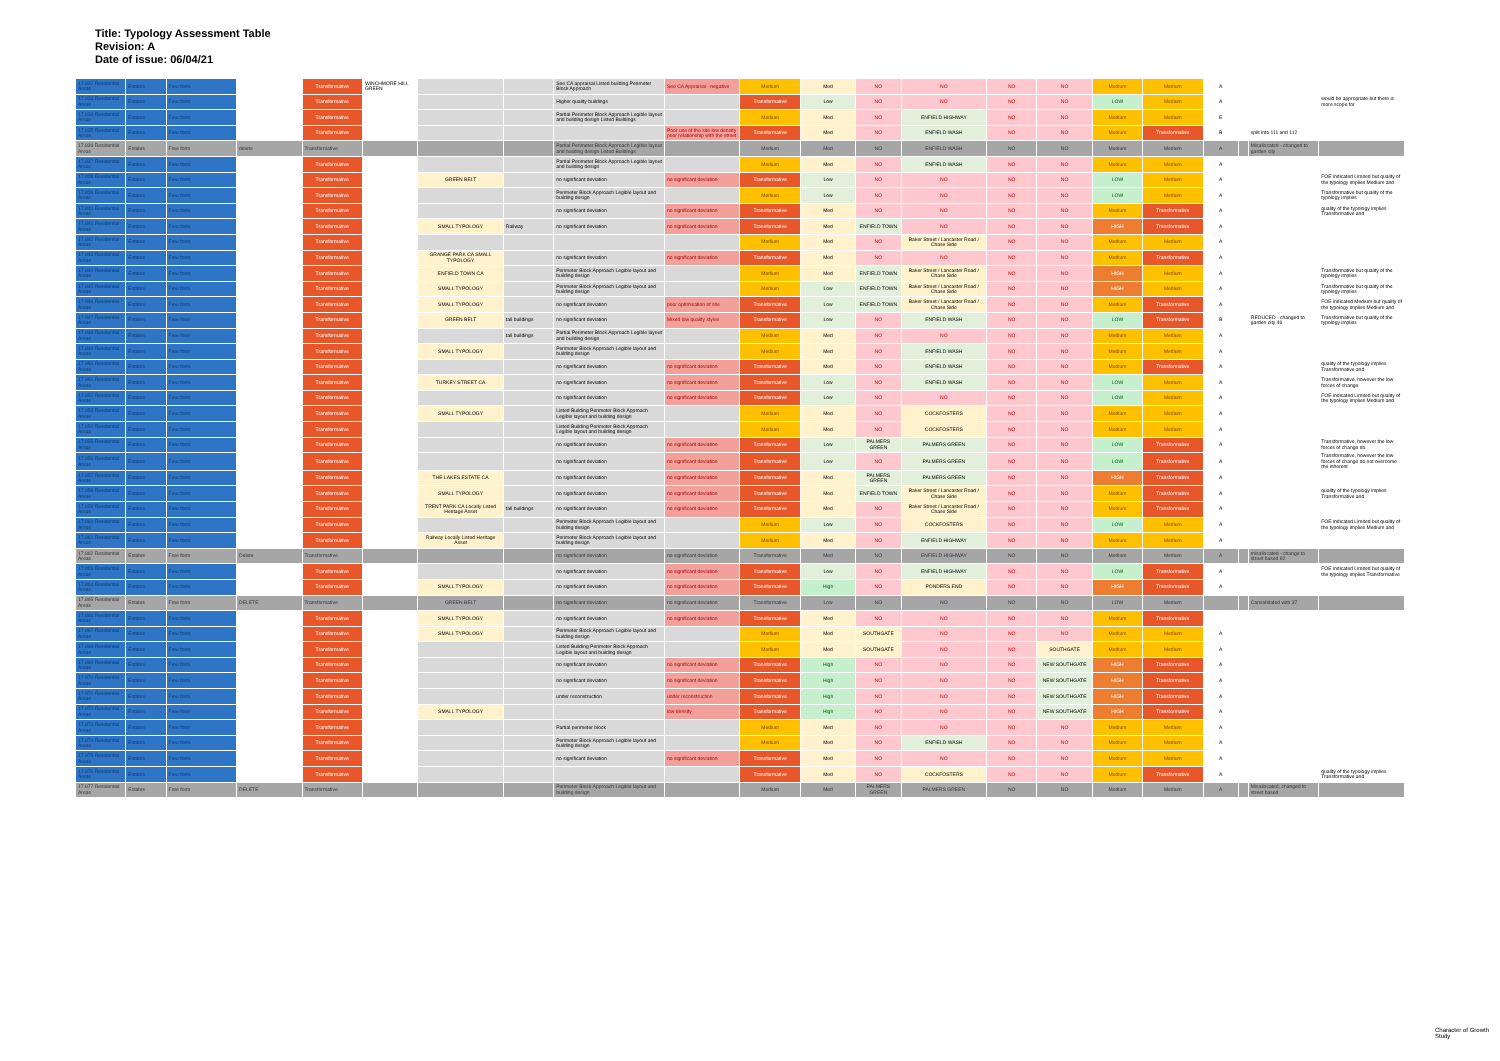Title: Typology Assessment Table
Revision: A
Date of issue: 06/04/21
| 17.832 Residential Areas | Estates | Free form | | Transformative | WINCHMORE HILL GREEN | | | See CA appraisal Listed building Perimeter Block Approach | See CA Appraisal - negative | Medium | Med | NO | NO | NO | NO | Medium | Medium | A | | | |
| 17.833 Residential Areas | Estates | Free form | | Transformative | | | | Higher quality buildings | | Transformative | Low | NO | NO | NO | NO | LOW | Medium | A | | | would be appropriate but there is more scope for |
| 17.834 Residential Areas | Estates | Free form | | Transformative | | | | Partial Perimeter Block Approach Legible layout and building design Listed Buildings | | Medium | Med | NO | ENFIELD HIGHWAY | NO | NO | Medium | Medium | E | | | |
| 17.835 Residential Areas | Estates | Free form | | Transformative | | | | | Poor use of the site low density poor relationship with the street | Transformative | Med | NO | ENFIELD WASH | NO | NO | Medium | Transformative | B | | split into 111 and 112 | |
| 17.836 Residential Areas | Estates | Free form | delete | Transformative | | | | Partial Perimeter Block Approach Legible layout and building design Listed Buildings | | Medium | Med | NO | ENFIELD WASH | NO | NO | Medium | Medium | A | | Misallocated - changed to garden city | |
| 17.837 Residential Areas | Estates | Free form | | Transformative | | | | Partial Perimeter Block Approach Legible layout and building design | | Medium | Med | NO | ENFIELD WASH | NO | NO | Medium | Medium | A | | | |
| 17.838 Residential Areas | Estates | Free form | | Transformative | | GREEN BELT | | no significant deviation | no significant deviation | Transformative | Low | NO | NO | NO | NO | LOW | Medium | A | | | FOE indicated Limited but quality of the typology implies Medium and |
| 17.839 Residential Areas | Estates | Free form | | Transformative | | | | Perimeter Block Approach Legible layout and building design | | Medium | Low | NO | NO | NO | NO | LOW | Medium | A | | | Transformative but quality of the typology implies |
| 17.840 Residential Areas | Estates | Free form | | Transformative | | | | no significant deviation | no significant deviation | Transformative | Med | NO | NO | NO | NO | Medium | Transformative | A | | | quality of the typology implies Transformative and |
| 17.841 Residential Areas | Estates | Free form | | Transformative | | SMALL TYPOLOGY | Railway | no significant deviation | no significant deviation | Transformative | Med | ENFIELD TOWN | NO | NO | NO | HIGH | Transformative | A | | | |
| 17.842 Residential Areas | Estates | Free form | | Transformative | | | | | | Medium | Med | NO | Baker Street / Lancaster Road / Chase Side | NO | NO | Medium | Medium | A | | | |
| 17.843 Residential Areas | Estates | Free form | | Transformative | | GRANGE PARK CA SMALL TYPOLOGY | | no significant deviation | no significant deviation | Transformative | Med | NO | NO | NO | NO | Medium | Transformative | A | | | |
| 17.844 Residential Areas | Estates | Free form | | Transformative | | ENFIELD TOWN CA | | Perimeter Block Approach Legible layout and building design | | Medium | Med | ENFIELD TOWN | Baker Street / Lancaster Road / Chase Side | NO | NO | HIGH | Medium | A | | | Transformative but quality of the typology implies |
| 17.845 Residential Areas | Estates | Free form | | Transformative | | SMALL TYPOLOGY | | Perimeter Block Approach Legible layout and building design | | Medium | Low | ENFIELD TOWN | Baker Street / Lancaster Road / Chase Side | NO | NO | HIGH | Medium | A | | | Transformative but quality of the typology implies |
| 17.846 Residential Areas | Estates | Free form | | Transformative | | SMALL TYPOLOGY | | no significant deviation | poor optimisation of site | Transformative | Low | ENFIELD TOWN | Baker Street / Lancaster Road / Chase Side | NO | NO | Medium | Transformative | A | | | FOE indicated Medium but quality of the typology implies Medium and |
| 17.847 Residential Areas | Estates | Free form | | Transformative | | GREEN BELT | tall buildings | no significant deviation | Mixed low quality styles | Transformative | Low | NO | ENFIELD WASH | NO | NO | LOW | Transformative | B | | REDUCED - changed to garden city 46 | Transformative but quality of the typology implies |
| 17.848 Residential Areas | Estates | Free form | | Transformative | | | tall buildings | Partial Perimeter Block Approach Legible layout and building design | | Medium | Med | NO | NO | NO | NO | Medium | Medium | A | | | |
| 17.849 Residential Areas | Estates | Free form | | Transformative | | SMALL TYPOLOGY | | Perimeter Block Approach Legible layout and building design | | Medium | Med | NO | ENFIELD WASH | NO | NO | Medium | Medium | A | | | |
| 17.850 Residential Areas | Estates | Free form | | Transformative | | | | no significant deviation | no significant deviation | Transformative | Med | NO | ENFIELD WASH | NO | NO | Medium | Transformative | A | | | quality of the typology implies Transformative and |
| 17.851 Residential Areas | Estates | Free form | | Transformative | | TURKEY STREET CA | | no significant deviation | no significant deviation | Transformative | Low | NO | ENFIELD WASH | NO | NO | LOW | Medium | A | | | Transformative, however the low forces of change |
| 17.852 Residential Areas | Estates | Free form | | Transformative | | | | no significant deviation | no significant deviation | Transformative | Low | NO | NO | NO | NO | LOW | Medium | A | | | FOE indicated Limited but quality of the typology implies Medium and |
| 17.853 Residential Areas | Estates | Free form | | Transformative | | SMALL TYPOLOGY | | Listed Building Perimeter Block Approach Legible layout and building design | | Medium | Med | NO | COCKFOSTERS | NO | NO | Medium | Medium | A | | | |
| 17.854 Residential Areas | Estates | Free form | | Transformative | | | | Listed Building Perimeter Block Approach Legible layout and building design | | Medium | Med | NO | COCKFOSTERS | NO | NO | Medium | Medium | A | | | |
| 17.855 Residential Areas | Estates | Free form | | Transformative | | | | no significant deviation | no significant deviation | Transformative | Low | PALMERS GREEN | PALMERS GREEN | NO | NO | LOW | Transformative | A | | | Transformative, however the low forces of change do |
| 17.856 Residential Areas | Estates | Free form | | Transformative | | | | no significant deviation | no significant deviation | Transformative | Low | NO | PALMERS GREEN | NO | NO | LOW | Transformative | A | | | Transformative, however the low forces of change do not overcome the inherent |
| 17.857 Residential Areas | Estates | Free form | | Transformative | | THE LAKES ESTATE CA | | no significant deviation | no significant deviation | Transformative | Med | PALMERS GREEN | PALMERS GREEN | NO | NO | HIGH | Transformative | A | | | |
| 17.858 Residential Areas | Estates | Free form | | Transformative | | SMALL TYPOLOGY | | no significant deviation | no significant deviation | Transformative | Med | ENFIELD TOWN | Baker Street / Lancaster Road / Chase Side | NO | NO | Medium | Transformative | A | | | quality of the typology implies Transformative and |
| 17.859 Residential Areas | Estates | Free form | | Transformative | | TRENT PARK CA Locally Listed Heritage Asset | tall buildings | no significant deviation | no significant deviation | Transformative | Med | NO | Baker Street / Lancaster Road / Chase Side | NO | NO | Medium | Transformative | A | | | |
| 17.860 Residential Areas | Estates | Free form | | Transformative | | | | Perimeter Block Approach Legible layout and building design | | Medium | Low | NO | COCKFOSTERS | NO | NO | LOW | Medium | A | | | FOE indicated Limited but quality of the typology implies Medium and |
| 17.861 Residential Areas | Estates | Free form | | Transformative | | Railway Locally Listed Heritage Asset | | Perimeter Block Approach Legible layout and building design | | Medium | Med | NO | ENFIELD HIGHWAY | NO | NO | Medium | Medium | A | | | |
| 17.862 Residential Areas | Estates | Free form | Delete | Transformative | | | | no significant deviation | no significant deviation | Transformative | Med | NO | ENFIELD HIGHWAY | NO | NO | Medium | Medium | A | | misallocated - change to street based 62 | |
| 17.863 Residential Areas | Estates | Free form | | Transformative | | | | no significant deviation | no significant deviation | Transformative | Low | NO | ENFIELD HIGHWAY | NO | NO | LOW | Transformative | A | | | FOE indicated Limited but quality of the typology implies Transformative |
| 17.864 Residential Areas | Estates | Free form | | Transformative | | SMALL TYPOLOGY | | no significant deviation | no significant deviation | Transformative | High | NO | PONDERS END | NO | NO | HIGH | Transformative | A | | | |
| 17.865 Residential Areas | Estates | Free form | DELETE | Transformative | | GREEN BELT | | no significant deviation | no significant deviation | Transformative | Low | NO | NO | NO | NO | LOW | Medium | | | Consolidated with 37 | |
| 17.866 Residential Areas | Estates | Free form | | Transformative | | SMALL TYPOLOGY | | no significant deviation | no significant deviation | Transformative | Med | NO | NO | NO | NO | Medium | Transformative | | | | |
| 17.867 Residential Areas | Estates | Free form | | Transformative | | SMALL TYPOLOGY | | Perimeter Block Approach Legible layout and building design | | Medium | Med | SOUTHGATE | NO | NO | NO | Medium | Medium | A | | | |
| 17.868 Residential Areas | Estates | Free form | | Transformative | | | | Listed Building Perimeter Block Approach Legible layout and building design | | Medium | Med | SOUTHGATE | NO | NO | SOUTHGATE | Medium | Medium | A | | | |
| 17.869 Residential Areas | Estates | Free form | | Transformative | | | | no significant deviation | no significant deviation | Transformative | High | NO | NO | NO | NEW SOUTHGATE | HIGH | Transformative | A | | | |
| 17.870 Residential Areas | Estates | Free form | | Transformative | | | | no significant deviation | no significant deviation | Transformative | High | NO | NO | NO | NEW SOUTHGATE | HIGH | Transformative | A | | | |
| 17.871 Residential Areas | Estates | Free form | | Transformative | | | | under reconstruction | under reconstruction | Transformative | High | NO | NO | NO | NEW SOUTHGATE | HIGH | Transformative | A | | | |
| 17.872 Residential Areas | Estates | Free form | | Transformative | | SMALL TYPOLOGY | | | low density | Transformative | High | NO | NO | NO | NEW SOUTHGATE | HIGH | Transformative | A | | | |
| 17.873 Residential Areas | Estates | Free form | | Transformative | | | | Partial perimeter block | | Medium | Med | NO | NO | NO | NO | Medium | Medium | A | | | |
| 17.874 Residential Areas | Estates | Free form | | Transformative | | | | Perimeter Block Approach Legible layout and building design | | Medium | Med | NO | ENFIELD WASH | NO | NO | Medium | Medium | A | | | |
| 17.875 Residential Areas | Estates | Free form | | Transformative | | | | no significant deviation | no significant deviation | Transformative | Med | NO | NO | NO | NO | Medium | Medium | A | | | |
| 17.876 Residential Areas | Estates | Free form | | Transformative | | | | | | Transformative | Med | NO | COCKFOSTERS | NO | NO | Medium | Transformative | A | | | quality of the typology implies Transformative and |
| 17.877 Residential Areas | Estates | Free form | DELETE | Transformative | | | | Perimeter Block Approach Legible layout and building design | | Medium | Med | PALMERS GREEN | PALMERS GREEN | NO | NO | Medium | Medium | A | | Misallocated, changed to street based | |
Character of Growth Study